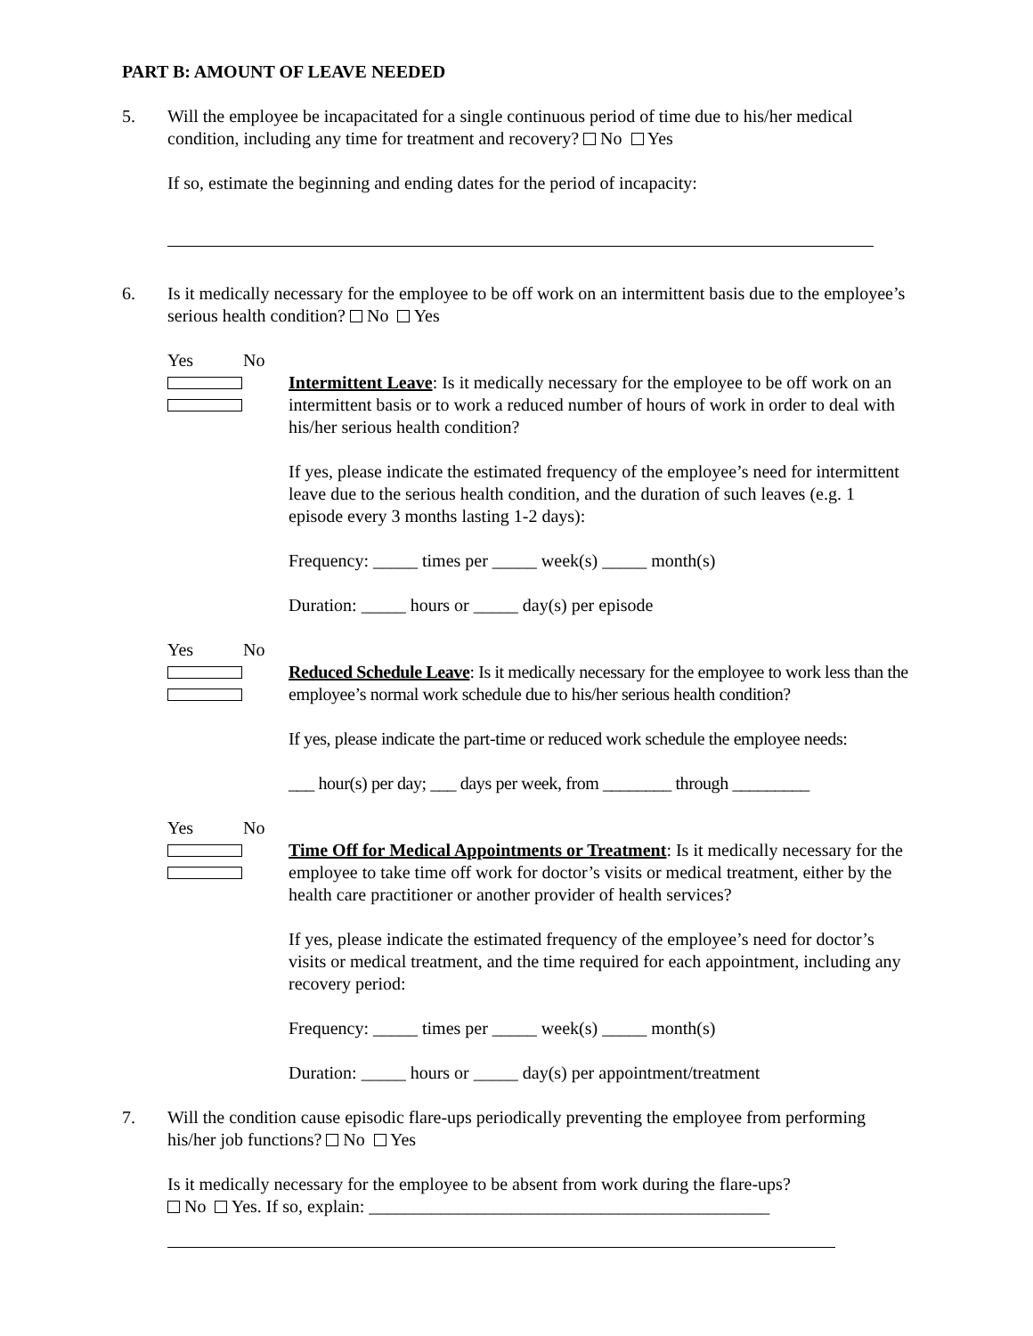PART B: AMOUNT OF LEAVE NEEDED
5. Will the employee be incapacitated for a single continuous period of time due to his/her medical condition, including any time for treatment and recovery? No Yes
If so, estimate the beginning and ending dates for the period of incapacity:
6. Is it medically necessary for the employee to be off work on an intermittent basis due to the employee’s serious health condition? No Yes
Yes No
Intermittent Leave: Is it medically necessary for the employee to be off work on an intermittent basis or to work a reduced number of hours of work in order to deal with his/her serious health condition?
If yes, please indicate the estimated frequency of the employee’s need for intermittent leave due to the serious health condition, and the duration of such leaves (e.g. 1 episode every 3 months lasting 1-2 days):
Frequency: _____ times per _____ week(s) _____ month(s)
Duration: _____ hours or _____ day(s) per episode
Yes No
Reduced Schedule Leave: Is it medically necessary for the employee to work less than the employee’s normal work schedule due to his/her serious health condition?
If yes, please indicate the part-time or reduced work schedule the employee needs:
___ hour(s) per day; ___ days per week, from ________ through _________
Yes No
Time Off for Medical Appointments or Treatment: Is it medically necessary for the employee to take time off work for doctor’s visits or medical treatment, either by the health care practitioner or another provider of health services?
If yes, please indicate the estimated frequency of the employee’s need for doctor’s visits or medical treatment, and the time required for each appointment, including any recovery period:
Frequency: _____ times per _____ week(s) _____ month(s)
Duration: _____ hours or _____ day(s) per appointment/treatment
7. Will the condition cause episodic flare-ups periodically preventing the employee from performing his/her job functions? No Yes
Is it medically necessary for the employee to be absent from work during the flare-ups?
No Yes. If so, explain: _____________________________________________